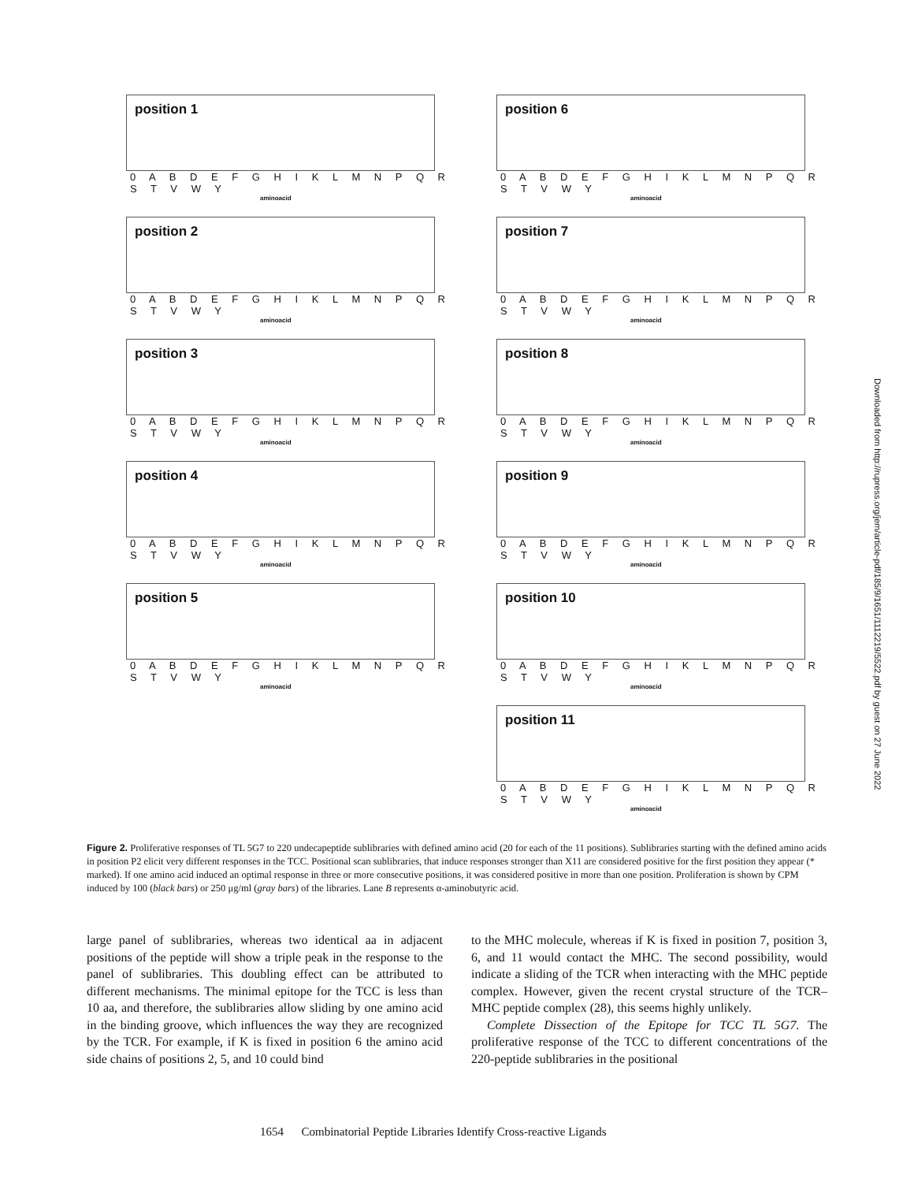position 1
0 A B D E F G H I K L M N P Q R S T V W Y
aminoacid
position 2
0 A B D E F G H I K L M N P Q R S T V W Y
aminoacid
position 3
0 A B D E F G H I K L M N P Q R S T V W Y
aminoacid
position 4
0 A B D E F G H I K L M N P Q R S T V W Y
aminoacid
position 5
0 A B D E F G H I K L M N P Q R S T V W Y
aminoacid
position 6
0 A B D E F G H I K L M N P Q R S T V W Y
aminoacid
position 7
0 A B D E F G H I K L M N P Q R S T V W Y
aminoacid
position 8
0 A B D E F G H I K L M N P Q R S T V W Y
aminoacid
position 9
0 A B D E F G H I K L M N P Q R S T V W Y
aminoacid
position 10
0 A B D E F G H I K L M N P Q R S T V W Y
aminoacid
position 11
0 A B D E F G H I K L M N P Q R S T V W Y
aminoacid
Downloaded from http://rupress.org/jem/article-pdf/185/9/1651/1112219/5522.pdf by guest on 27 June 2022
Figure 2. Proliferative responses of TL 5G7 to 220 undecapeptide sublibraries with defined amino acid (20 for each of the 11 positions). Sublibraries starting with the defined amino acids in position P2 elicit very different responses in the TCC. Positional scan sublibraries, that induce responses stronger than X11 are considered positive for the first position they appear (* marked). If one amino acid induced an optimal response in three or more consecutive positions, it was considered positive in more than one position. Proliferation is shown by CPM induced by 100 (black bars) or 250 μg/ml (gray bars) of the libraries. Lane B represents α-aminobutyric acid.
large panel of sublibraries, whereas two identical aa in adjacent positions of the peptide will show a triple peak in the response to the panel of sublibraries. This doubling effect can be attributed to different mechanisms. The minimal epitope for the TCC is less than 10 aa, and therefore, the sublibraries allow sliding by one amino acid in the binding groove, which influences the way they are recognized by the TCR. For example, if K is fixed in position 6 the amino acid side chains of positions 2, 5, and 10 could bind
to the MHC molecule, whereas if K is fixed in position 7, position 3, 6, and 11 would contact the MHC. The second possibility, would indicate a sliding of the TCR when interacting with the MHC peptide complex. However, given the recent crystal structure of the TCR–MHC peptide complex (28), this seems highly unlikely.
Complete Dissection of the Epitope for TCC TL 5G7. The proliferative response of the TCC to different concentrations of the 220-peptide sublibraries in the positional
1654 Combinatorial Peptide Libraries Identify Cross-reactive Ligands